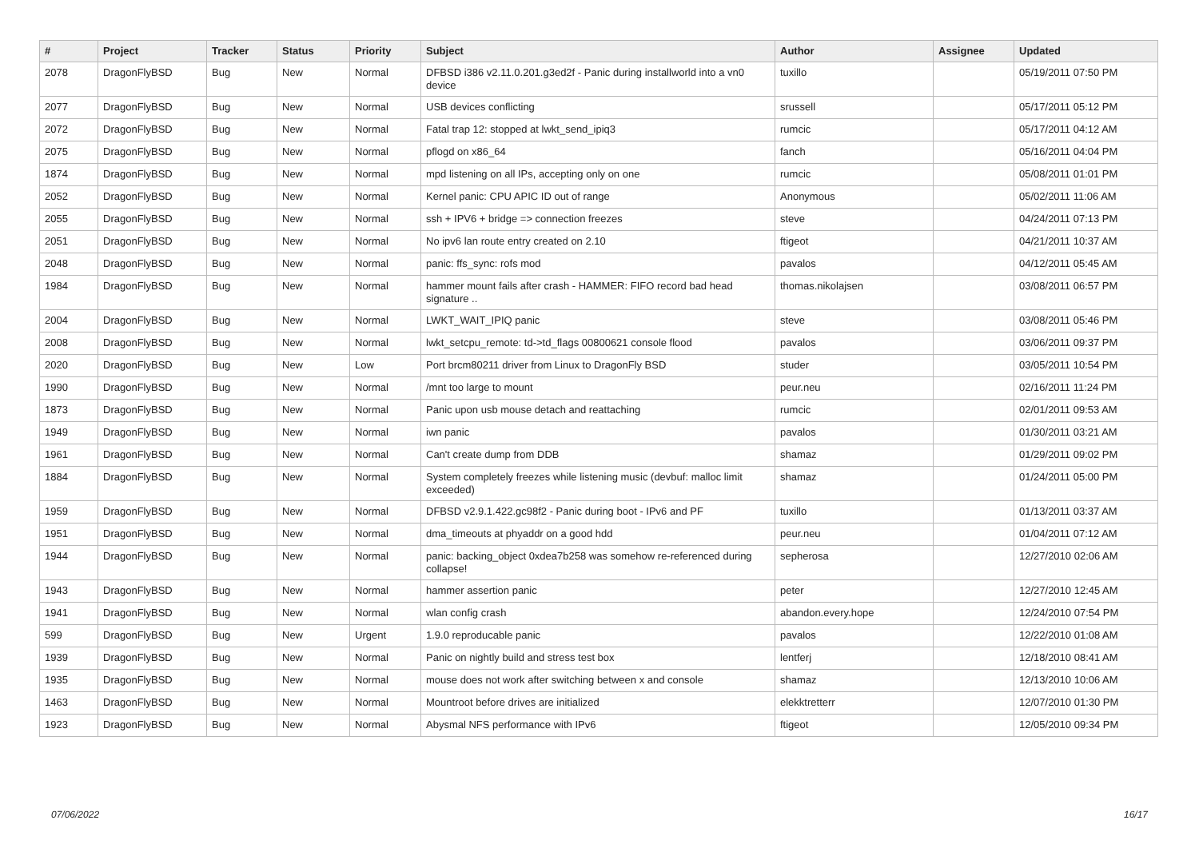| # | Project | Tracker | Status | Priority | Subject | Author | Assignee | Updated |
| --- | --- | --- | --- | --- | --- | --- | --- | --- |
| 2078 | DragonFlyBSD | Bug | New | Normal | DFBSD i386 v2.11.0.201.g3ed2f - Panic during installworld into a vn0 device | tuxillo | | 05/19/2011 07:50 PM |
| 2077 | DragonFlyBSD | Bug | New | Normal | USB devices conflicting | srussell | | 05/17/2011 05:12 PM |
| 2072 | DragonFlyBSD | Bug | New | Normal | Fatal trap 12: stopped at lwkt_send_ipiq3 | rumcic | | 05/17/2011 04:12 AM |
| 2075 | DragonFlyBSD | Bug | New | Normal | pflogd on x86_64 | fanch | | 05/16/2011 04:04 PM |
| 1874 | DragonFlyBSD | Bug | New | Normal | mpd listening on all IPs, accepting only on one | rumcic | | 05/08/2011 01:01 PM |
| 2052 | DragonFlyBSD | Bug | New | Normal | Kernel panic: CPU APIC ID out of range | Anonymous | | 05/02/2011 11:06 AM |
| 2055 | DragonFlyBSD | Bug | New | Normal | ssh + IPV6 + bridge => connection freezes | steve | | 04/24/2011 07:13 PM |
| 2051 | DragonFlyBSD | Bug | New | Normal | No ipv6 lan route entry created on 2.10 | ftigeot | | 04/21/2011 10:37 AM |
| 2048 | DragonFlyBSD | Bug | New | Normal | panic: ffs_sync: rofs mod | pavalos | | 04/12/2011 05:45 AM |
| 1984 | DragonFlyBSD | Bug | New | Normal | hammer mount fails after crash - HAMMER: FIFO record bad head signature .. | thomas.nikolajsen | | 03/08/2011 06:57 PM |
| 2004 | DragonFlyBSD | Bug | New | Normal | LWKT_WAIT_IPIQ panic | steve | | 03/08/2011 05:46 PM |
| 2008 | DragonFlyBSD | Bug | New | Normal | lwkt_setcpu_remote: td->td_flags 00800621 console flood | pavalos | | 03/06/2011 09:37 PM |
| 2020 | DragonFlyBSD | Bug | New | Low | Port brcm80211 driver from Linux to DragonFly BSD | studer | | 03/05/2011 10:54 PM |
| 1990 | DragonFlyBSD | Bug | New | Normal | /mnt too large to mount | peur.neu | | 02/16/2011 11:24 PM |
| 1873 | DragonFlyBSD | Bug | New | Normal | Panic upon usb mouse detach and reattaching | rumcic | | 02/01/2011 09:53 AM |
| 1949 | DragonFlyBSD | Bug | New | Normal | iwn panic | pavalos | | 01/30/2011 03:21 AM |
| 1961 | DragonFlyBSD | Bug | New | Normal | Can't create dump from DDB | shamaz | | 01/29/2011 09:02 PM |
| 1884 | DragonFlyBSD | Bug | New | Normal | System completely freezes while listening music (devbuf: malloc limit exceeded) | shamaz | | 01/24/2011 05:00 PM |
| 1959 | DragonFlyBSD | Bug | New | Normal | DFBSD v2.9.1.422.gc98f2 - Panic during boot - IPv6 and PF | tuxillo | | 01/13/2011 03:37 AM |
| 1951 | DragonFlyBSD | Bug | New | Normal | dma_timeouts at phyaddr on a good hdd | peur.neu | | 01/04/2011 07:12 AM |
| 1944 | DragonFlyBSD | Bug | New | Normal | panic: backing_object 0xdea7b258 was somehow re-referenced during collapse! | sepherosa | | 12/27/2010 02:06 AM |
| 1943 | DragonFlyBSD | Bug | New | Normal | hammer assertion panic | peter | | 12/27/2010 12:45 AM |
| 1941 | DragonFlyBSD | Bug | New | Normal | wlan config crash | abandon.every.hope | | 12/24/2010 07:54 PM |
| 599 | DragonFlyBSD | Bug | New | Urgent | 1.9.0 reproducable panic | pavalos | | 12/22/2010 01:08 AM |
| 1939 | DragonFlyBSD | Bug | New | Normal | Panic on nightly build and stress test box | lentferj | | 12/18/2010 08:41 AM |
| 1935 | DragonFlyBSD | Bug | New | Normal | mouse does not work after switching between x and console | shamaz | | 12/13/2010 10:06 AM |
| 1463 | DragonFlyBSD | Bug | New | Normal | Mountroot before drives are initialized | elekktretterr | | 12/07/2010 01:30 PM |
| 1923 | DragonFlyBSD | Bug | New | Normal | Abysmal NFS performance with IPv6 | ftigeot | | 12/05/2010 09:34 PM |
07/06/2022 16/17